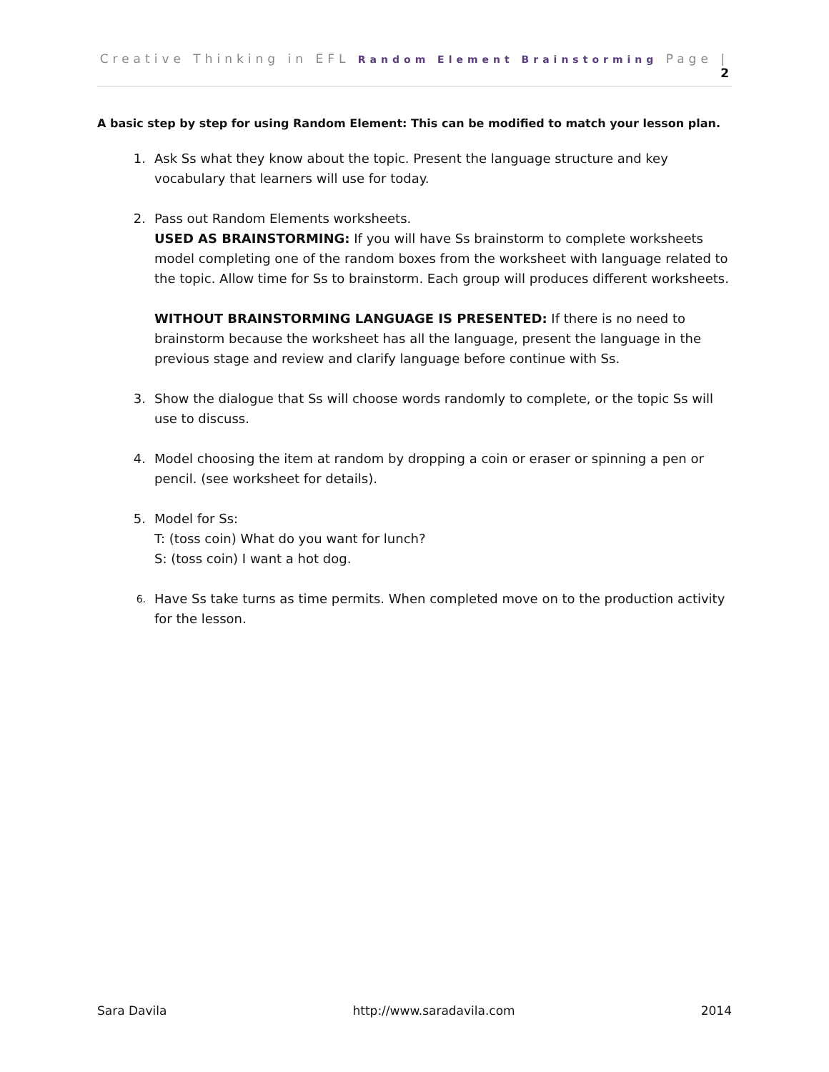Creative Thinking in EFL Random Element Brainstorming Page | 2
A basic step by step for using Random Element: This can be modified to match your lesson plan.
1. Ask Ss what they know about the topic. Present the language structure and key vocabulary that learners will use for today.
2. Pass out Random Elements worksheets.
USED AS BRAINSTORMING: If you will have Ss brainstorm to complete worksheets model completing one of the random boxes from the worksheet with language related to the topic. Allow time for Ss to brainstorm. Each group will produces different worksheets.
WITHOUT BRAINSTORMING LANGUAGE IS PRESENTED: If there is no need to brainstorm because the worksheet has all the language, present the language in the previous stage and review and clarify language before continue with Ss.
3. Show the dialogue that Ss will choose words randomly to complete, or the topic Ss will use to discuss.
4. Model choosing the item at random by dropping a coin or eraser or spinning a pen or pencil. (see worksheet for details).
5. Model for Ss:
T: (toss coin) What do you want for lunch?
S: (toss coin) I want a hot dog.
6.
Have Ss take turns as time permits. When completed move on to the production activity for the lesson.
Sara Davila http://www.saradavila.com 2014